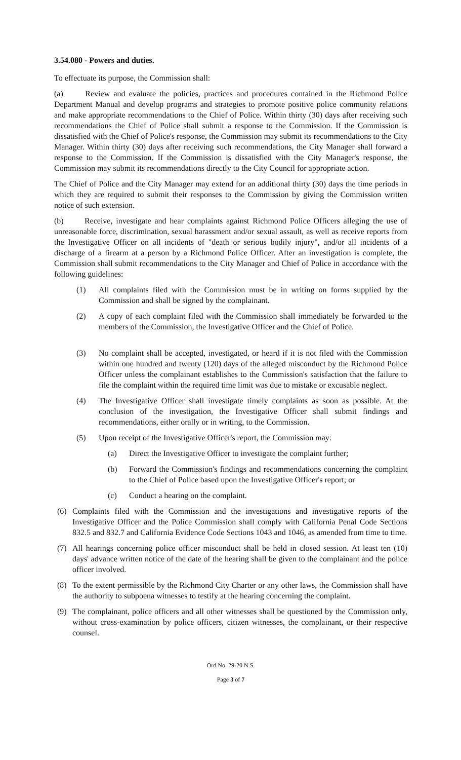3.54.080 - Powers and duties.
To effectuate its purpose, the Commission shall:
(a) Review and evaluate the policies, practices and procedures contained in the Richmond Police Department Manual and develop programs and strategies to promote positive police community relations and make appropriate recommendations to the Chief of Police. Within thirty (30) days after receiving such recommendations the Chief of Police shall submit a response to the Commission. If the Commission is dissatisfied with the Chief of Police's response, the Commission may submit its recommendations to the City Manager. Within thirty (30) days after receiving such recommendations, the City Manager shall forward a response to the Commission. If the Commission is dissatisfied with the City Manager's response, the Commission may submit its recommendations directly to the City Council for appropriate action.
The Chief of Police and the City Manager may extend for an additional thirty (30) days the time periods in which they are required to submit their responses to the Commission by giving the Commission written notice of such extension.
(b) Receive, investigate and hear complaints against Richmond Police Officers alleging the use of unreasonable force, discrimination, sexual harassment and/or sexual assault, as well as receive reports from the Investigative Officer on all incidents of "death or serious bodily injury", and/or all incidents of a discharge of a firearm at a person by a Richmond Police Officer. After an investigation is complete, the Commission shall submit recommendations to the City Manager and Chief of Police in accordance with the following guidelines:
(1) All complaints filed with the Commission must be in writing on forms supplied by the Commission and shall be signed by the complainant.
(2) A copy of each complaint filed with the Commission shall immediately be forwarded to the members of the Commission, the Investigative Officer and the Chief of Police.
(3) No complaint shall be accepted, investigated, or heard if it is not filed with the Commission within one hundred and twenty (120) days of the alleged misconduct by the Richmond Police Officer unless the complainant establishes to the Commission's satisfaction that the failure to file the complaint within the required time limit was due to mistake or excusable neglect.
(4) The Investigative Officer shall investigate timely complaints as soon as possible. At the conclusion of the investigation, the Investigative Officer shall submit findings and recommendations, either orally or in writing, to the Commission.
(5) Upon receipt of the Investigative Officer's report, the Commission may:
(a) Direct the Investigative Officer to investigate the complaint further;
(b) Forward the Commission's findings and recommendations concerning the complaint to the Chief of Police based upon the Investigative Officer's report; or
(c) Conduct a hearing on the complaint.
(6) Complaints filed with the Commission and the investigations and investigative reports of the Investigative Officer and the Police Commission shall comply with California Penal Code Sections 832.5 and 832.7 and California Evidence Code Sections 1043 and 1046, as amended from time to time.
(7) All hearings concerning police officer misconduct shall be held in closed session. At least ten (10) days' advance written notice of the date of the hearing shall be given to the complainant and the police officer involved.
(8) To the extent permissible by the Richmond City Charter or any other laws, the Commission shall have the authority to subpoena witnesses to testify at the hearing concerning the complaint.
(9) The complainant, police officers and all other witnesses shall be questioned by the Commission only, without cross-examination by police officers, citizen witnesses, the complainant, or their respective counsel.
Ord.No. 29-20 N.S.
Page 3 of 7